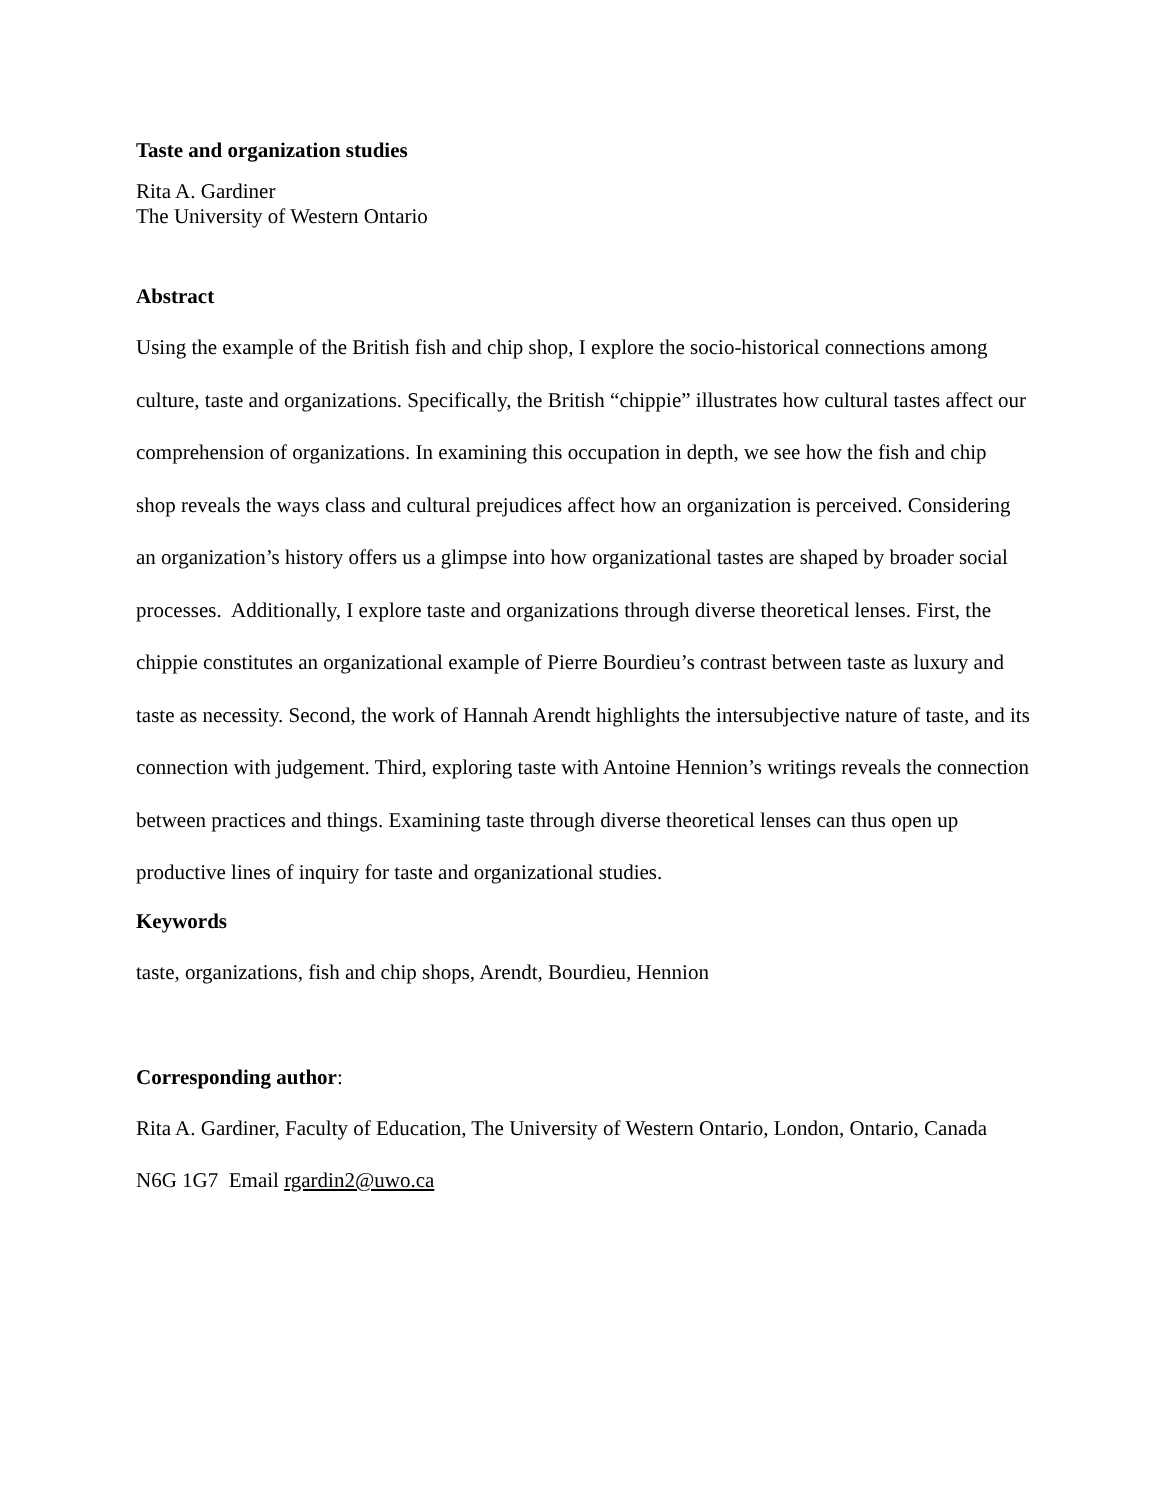Taste and organization studies
Rita A. Gardiner
The University of Western Ontario
Abstract
Using the example of the British fish and chip shop, I explore the socio-historical connections among culture, taste and organizations. Specifically, the British “chippie” illustrates how cultural tastes affect our comprehension of organizations. In examining this occupation in depth, we see how the fish and chip shop reveals the ways class and cultural prejudices affect how an organization is perceived. Considering an organization’s history offers us a glimpse into how organizational tastes are shaped by broader social processes. Additionally, I explore taste and organizations through diverse theoretical lenses. First, the chippie constitutes an organizational example of Pierre Bourdieu’s contrast between taste as luxury and taste as necessity. Second, the work of Hannah Arendt highlights the intersubjective nature of taste, and its connection with judgement. Third, exploring taste with Antoine Hennion’s writings reveals the connection between practices and things. Examining taste through diverse theoretical lenses can thus open up productive lines of inquiry for taste and organizational studies.
Keywords
taste, organizations, fish and chip shops, Arendt, Bourdieu, Hennion
Corresponding author:
Rita A. Gardiner, Faculty of Education, The University of Western Ontario, London, Ontario, Canada N6G 1G7 Email rgardin2@uwo.ca